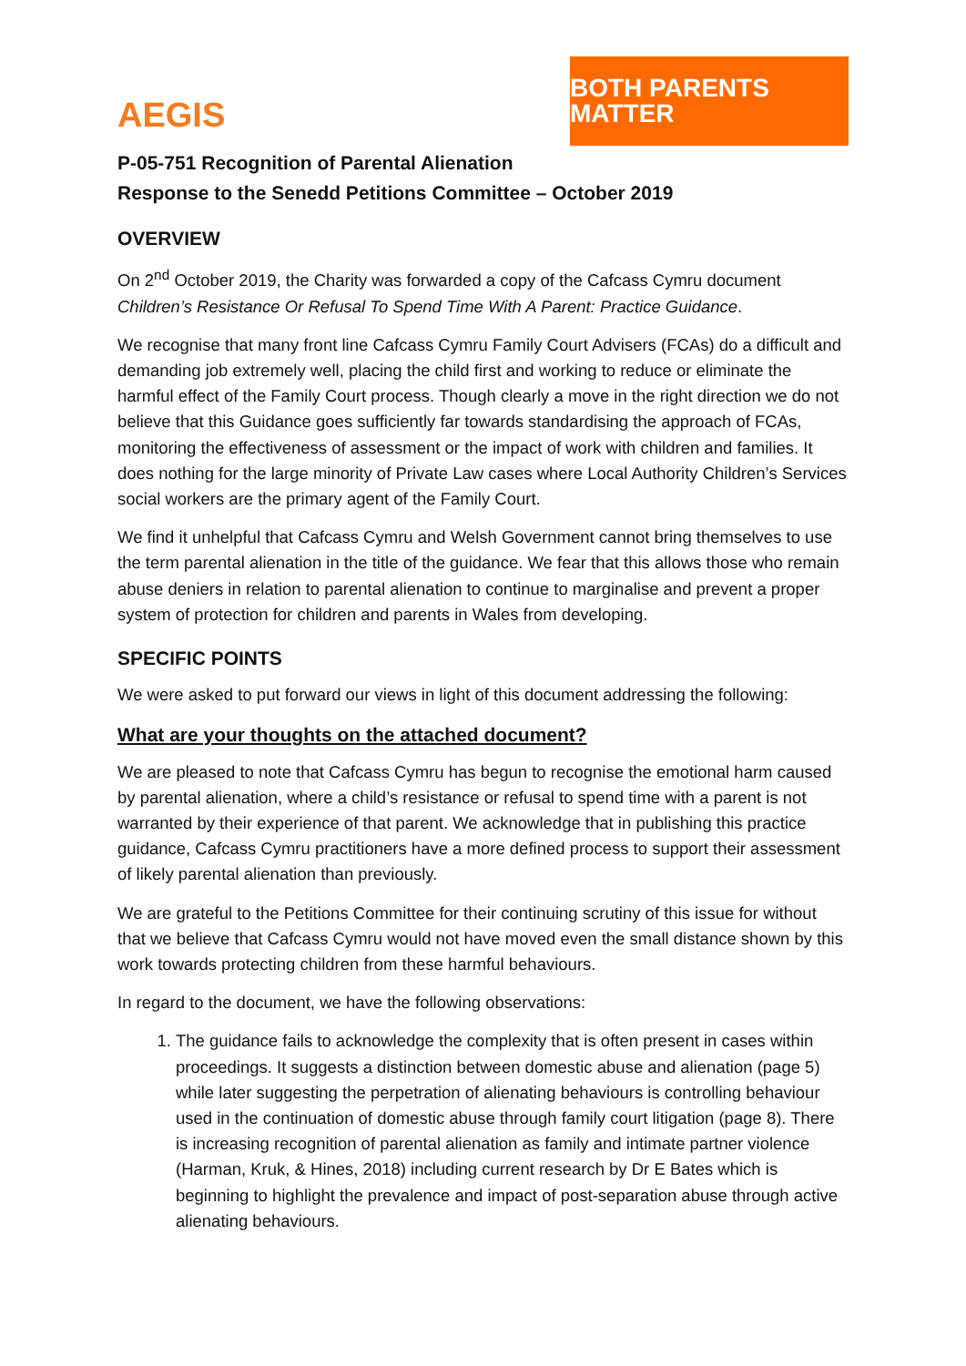AEGIS
BOTH PARENTS MATTER
P-05-751 Recognition of Parental Alienation
Response to the Senedd Petitions Committee – October 2019
OVERVIEW
On 2<sup>nd</sup> October 2019, the Charity was forwarded a copy of the Cafcass Cymru document Children’s Resistance Or Refusal To Spend Time With A Parent: Practice Guidance.
We recognise that many front line Cafcass Cymru Family Court Advisers (FCAs) do a difficult and demanding job extremely well, placing the child first and working to reduce or eliminate the harmful effect of the Family Court process. Though clearly a move in the right direction we do not believe that this Guidance goes sufficiently far towards standardising the approach of FCAs, monitoring the effectiveness of assessment or the impact of work with children and families. It does nothing for the large minority of Private Law cases where Local Authority Children’s Services social workers are the primary agent of the Family Court.
We find it unhelpful that Cafcass Cymru and Welsh Government cannot bring themselves to use the term parental alienation in the title of the guidance. We fear that this allows those who remain abuse deniers in relation to parental alienation to continue to marginalise and prevent a proper system of protection for children and parents in Wales from developing.
SPECIFIC POINTS
We were asked to put forward our views in light of this document addressing the following:
What are your thoughts on the attached document?
We are pleased to note that Cafcass Cymru has begun to recognise the emotional harm caused by parental alienation, where a child’s resistance or refusal to spend time with a parent is not warranted by their experience of that parent. We acknowledge that in publishing this practice guidance, Cafcass Cymru practitioners have a more defined process to support their assessment of likely parental alienation than previously.
We are grateful to the Petitions Committee for their continuing scrutiny of this issue for without that we believe that Cafcass Cymru would not have moved even the small distance shown by this work towards protecting children from these harmful behaviours.
In regard to the document, we have the following observations:
1. The guidance fails to acknowledge the complexity that is often present in cases within proceedings. It suggests a distinction between domestic abuse and alienation (page 5) while later suggesting the perpetration of alienating behaviours is controlling behaviour used in the continuation of domestic abuse through family court litigation (page 8). There is increasing recognition of parental alienation as family and intimate partner violence (Harman, Kruk, & Hines, 2018) including current research by Dr E Bates which is beginning to highlight the prevalence and impact of post-separation abuse through active alienating behaviours.